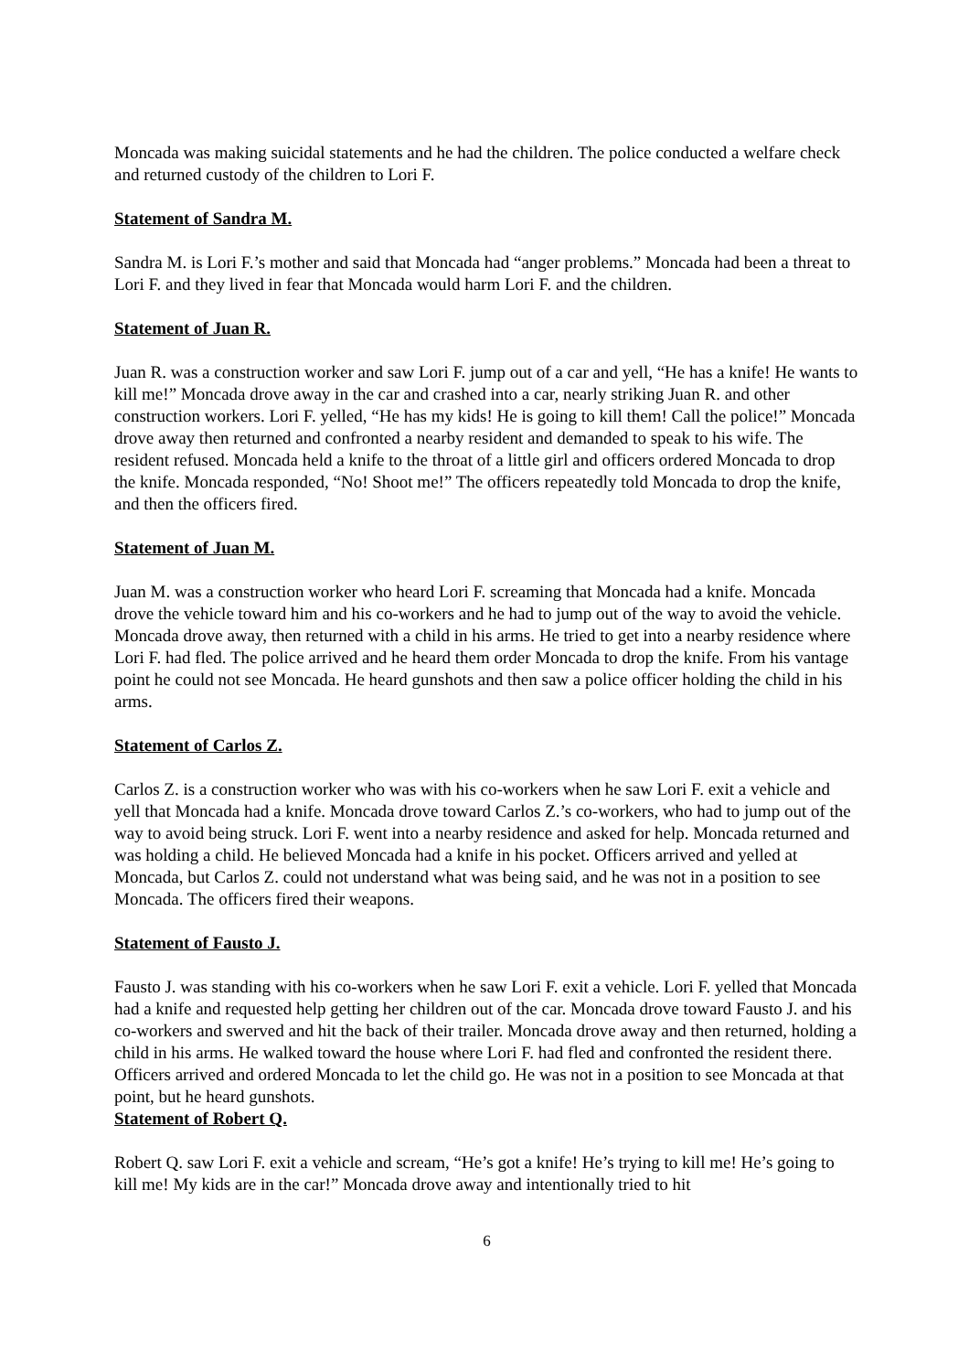Moncada was making suicidal statements and he had the children. The police conducted a welfare check and returned custody of the children to Lori F.
Statement of Sandra M.
Sandra M. is Lori F.’s mother and said that Moncada had “anger problems.” Moncada had been a threat to Lori F. and they lived in fear that Moncada would harm Lori F. and the children.
Statement of Juan R.
Juan R. was a construction worker and saw Lori F. jump out of a car and yell, “He has a knife! He wants to kill me!” Moncada drove away in the car and crashed into a car, nearly striking Juan R. and other construction workers. Lori F. yelled, “He has my kids! He is going to kill them! Call the police!” Moncada drove away then returned and confronted a nearby resident and demanded to speak to his wife. The resident refused. Moncada held a knife to the throat of a little girl and officers ordered Moncada to drop the knife. Moncada responded, “No! Shoot me!” The officers repeatedly told Moncada to drop the knife, and then the officers fired.
Statement of Juan M.
Juan M. was a construction worker who heard Lori F. screaming that Moncada had a knife. Moncada drove the vehicle toward him and his co-workers and he had to jump out of the way to avoid the vehicle. Moncada drove away, then returned with a child in his arms. He tried to get into a nearby residence where Lori F. had fled. The police arrived and he heard them order Moncada to drop the knife. From his vantage point he could not see Moncada. He heard gunshots and then saw a police officer holding the child in his arms.
Statement of Carlos Z.
Carlos Z. is a construction worker who was with his co-workers when he saw Lori F. exit a vehicle and yell that Moncada had a knife. Moncada drove toward Carlos Z.’s co-workers, who had to jump out of the way to avoid being struck. Lori F. went into a nearby residence and asked for help. Moncada returned and was holding a child. He believed Moncada had a knife in his pocket. Officers arrived and yelled at Moncada, but Carlos Z. could not understand what was being said, and he was not in a position to see Moncada. The officers fired their weapons.
Statement of Fausto J.
Fausto J. was standing with his co-workers when he saw Lori F. exit a vehicle. Lori F. yelled that Moncada had a knife and requested help getting her children out of the car. Moncada drove toward Fausto J. and his co-workers and swerved and hit the back of their trailer. Moncada drove away and then returned, holding a child in his arms. He walked toward the house where Lori F. had fled and confronted the resident there. Officers arrived and ordered Moncada to let the child go. He was not in a position to see Moncada at that point, but he heard gunshots.
Statement of Robert Q.
Robert Q. saw Lori F. exit a vehicle and scream, “He’s got a knife! He’s trying to kill me! He’s going to kill me! My kids are in the car!” Moncada drove away and intentionally tried to hit
6